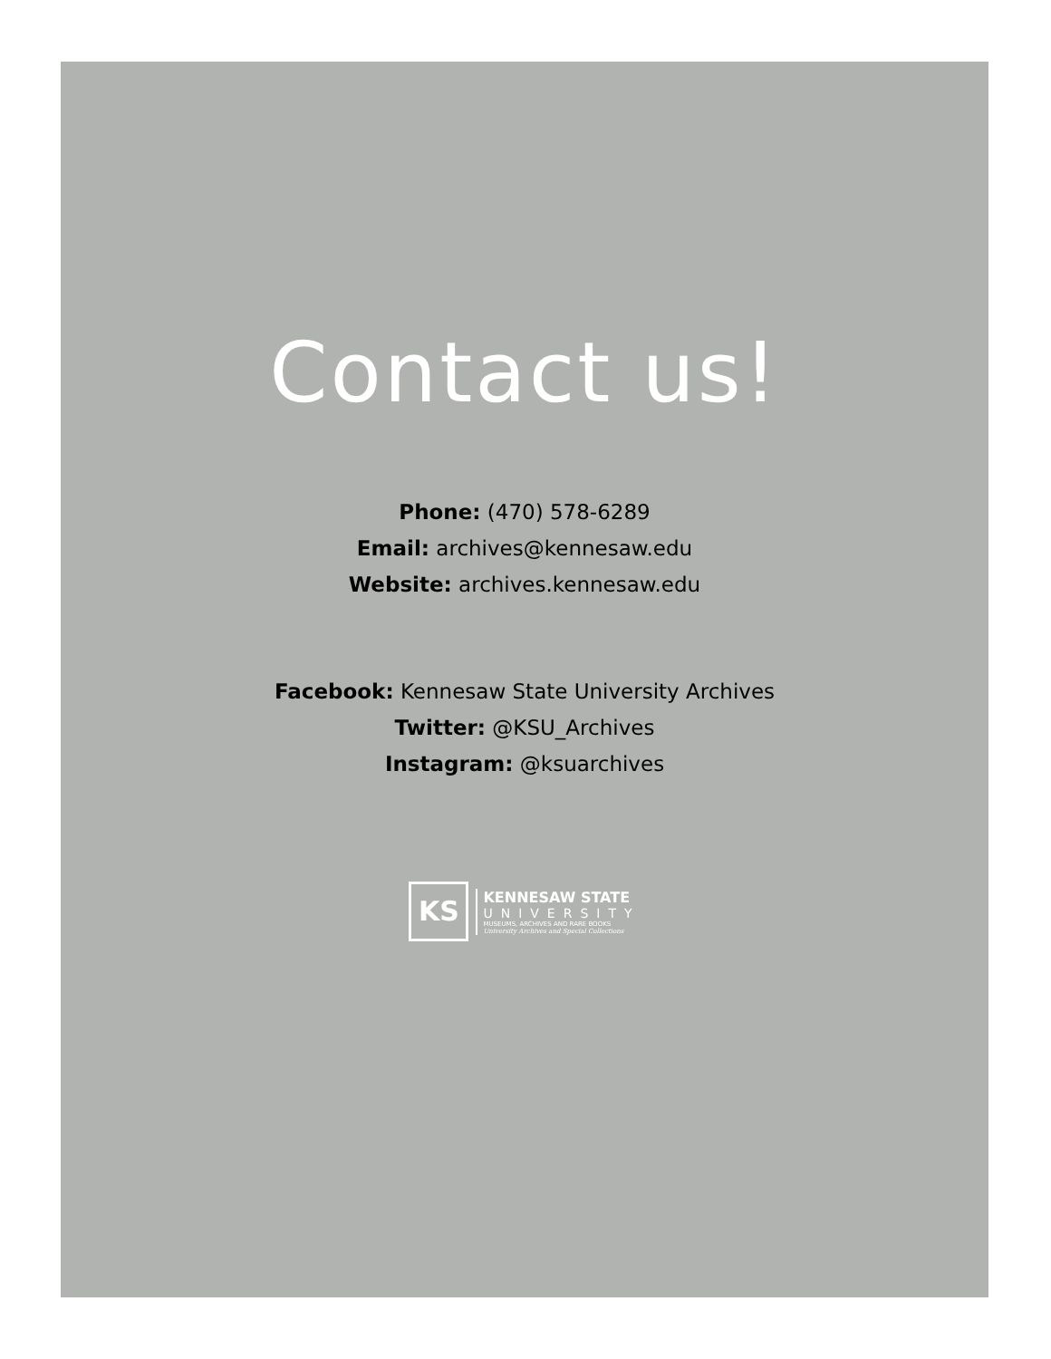Contact us!
Phone: (470) 578-6289
Email: archives@kennesaw.edu
Website: archives.kennesaw.edu
Facebook: Kennesaw State University Archives
Twitter: @KSU_Archives
Instagram: @ksuarchives
KS
KENNESAW STATE
UNIVERSITY
MUSEUMS, ARCHIVES AND RARE BOOKS
University Archives and Special Collections